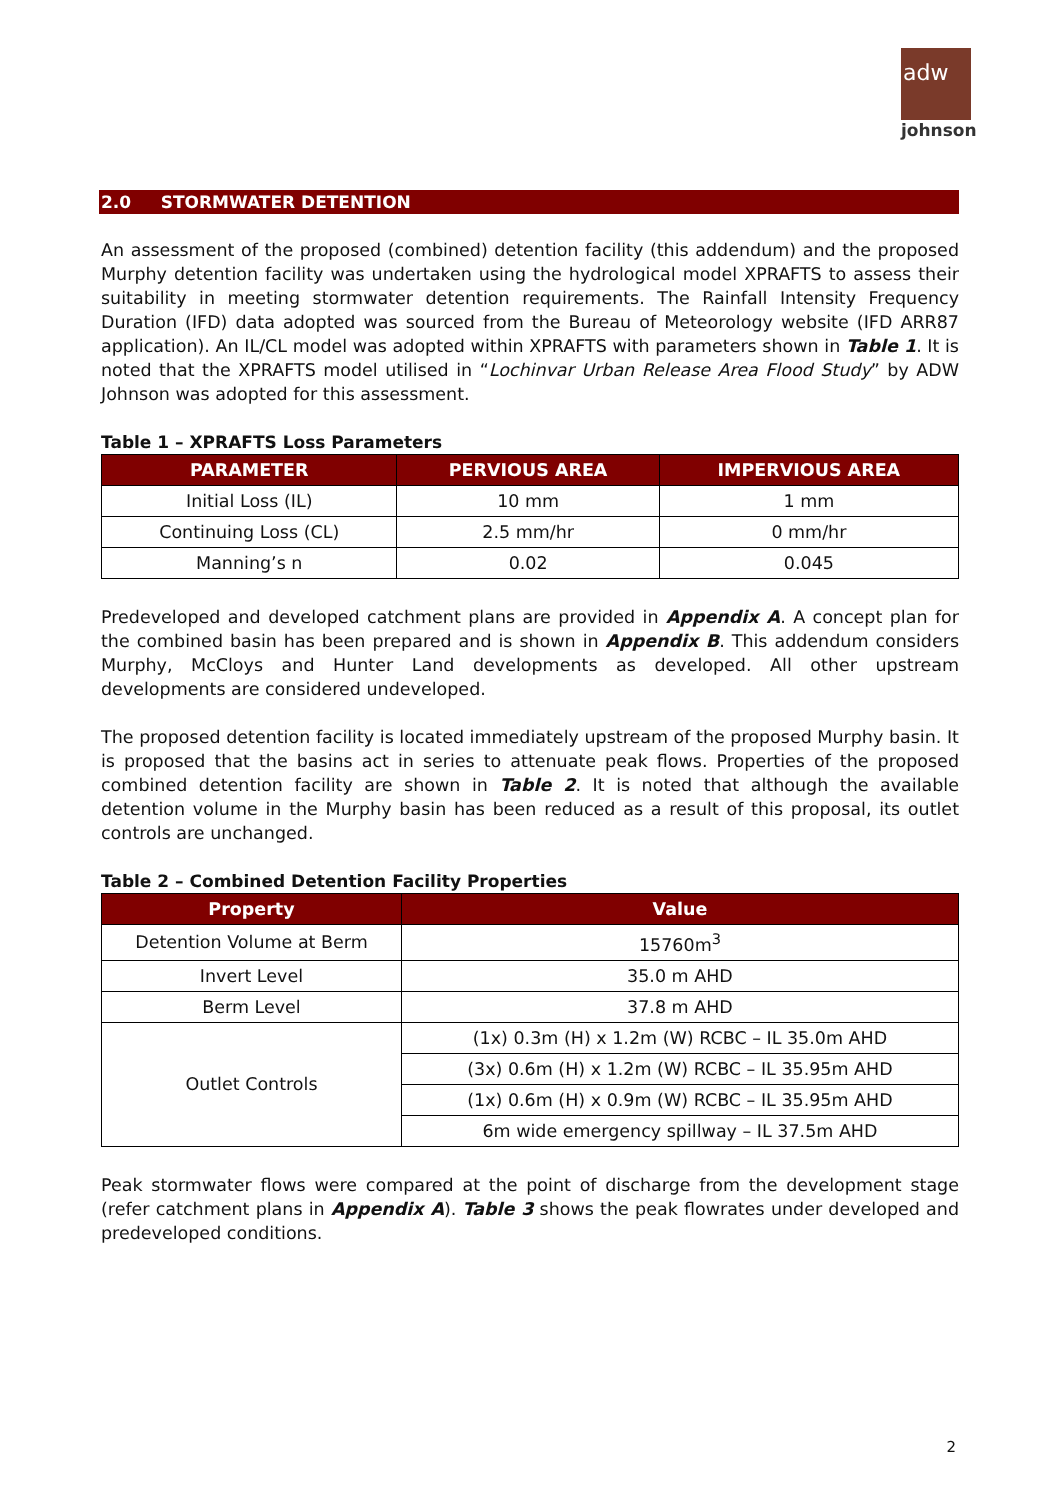adw
johnson
2.0 STORMWATER DETENTION
An assessment of the proposed (combined) detention facility (this addendum) and the proposed Murphy detention facility was undertaken using the hydrological model XPRAFTS to assess their suitability in meeting stormwater detention requirements. The Rainfall Intensity Frequency Duration (IFD) data adopted was sourced from the Bureau of Meteorology website (IFD ARR87 application). An IL/CL model was adopted within XPRAFTS with parameters shown in Table 1. It is noted that the XPRAFTS model utilised in “Lochinvar Urban Release Area Flood Study” by ADW Johnson was adopted for this assessment.
Table 1 – XPRAFTS Loss Parameters
| PARAMETER | PERVIOUS AREA | IMPERVIOUS AREA |
| --- | --- | --- |
| Initial Loss (IL) | 10 mm | 1 mm |
| Continuing Loss (CL) | 2.5 mm/hr | 0 mm/hr |
| Manning’s n | 0.02 | 0.045 |
Predeveloped and developed catchment plans are provided in Appendix A. A concept plan for the combined basin has been prepared and is shown in Appendix B. This addendum considers Murphy, McCloys and Hunter Land developments as developed. All other upstream developments are considered undeveloped.
The proposed detention facility is located immediately upstream of the proposed Murphy basin. It is proposed that the basins act in series to attenuate peak flows. Properties of the proposed combined detention facility are shown in Table 2. It is noted that although the available detention volume in the Murphy basin has been reduced as a result of this proposal, its outlet controls are unchanged.
Table 2 – Combined Detention Facility Properties
| Property | Value |
| --- | --- |
| Detention Volume at Berm | 15760m<sup>3</sup> |
| Invert Level | 35.0 m AHD |
| Berm Level | 37.8 m AHD |
| Outlet Controls | (1x) 0.3m (H) x 1.2m (W) RCBC – IL 35.0m AHD |
| | (3x) 0.6m (H) x 1.2m (W) RCBC – IL 35.95m AHD |
| | (1x) 0.6m (H) x 0.9m (W) RCBC – IL 35.95m AHD |
| | 6m wide emergency spillway – IL 37.5m AHD |
Peak stormwater flows were compared at the point of discharge from the development stage (refer catchment plans in Appendix A). Table 3 shows the peak flowrates under developed and predeveloped conditions.
2